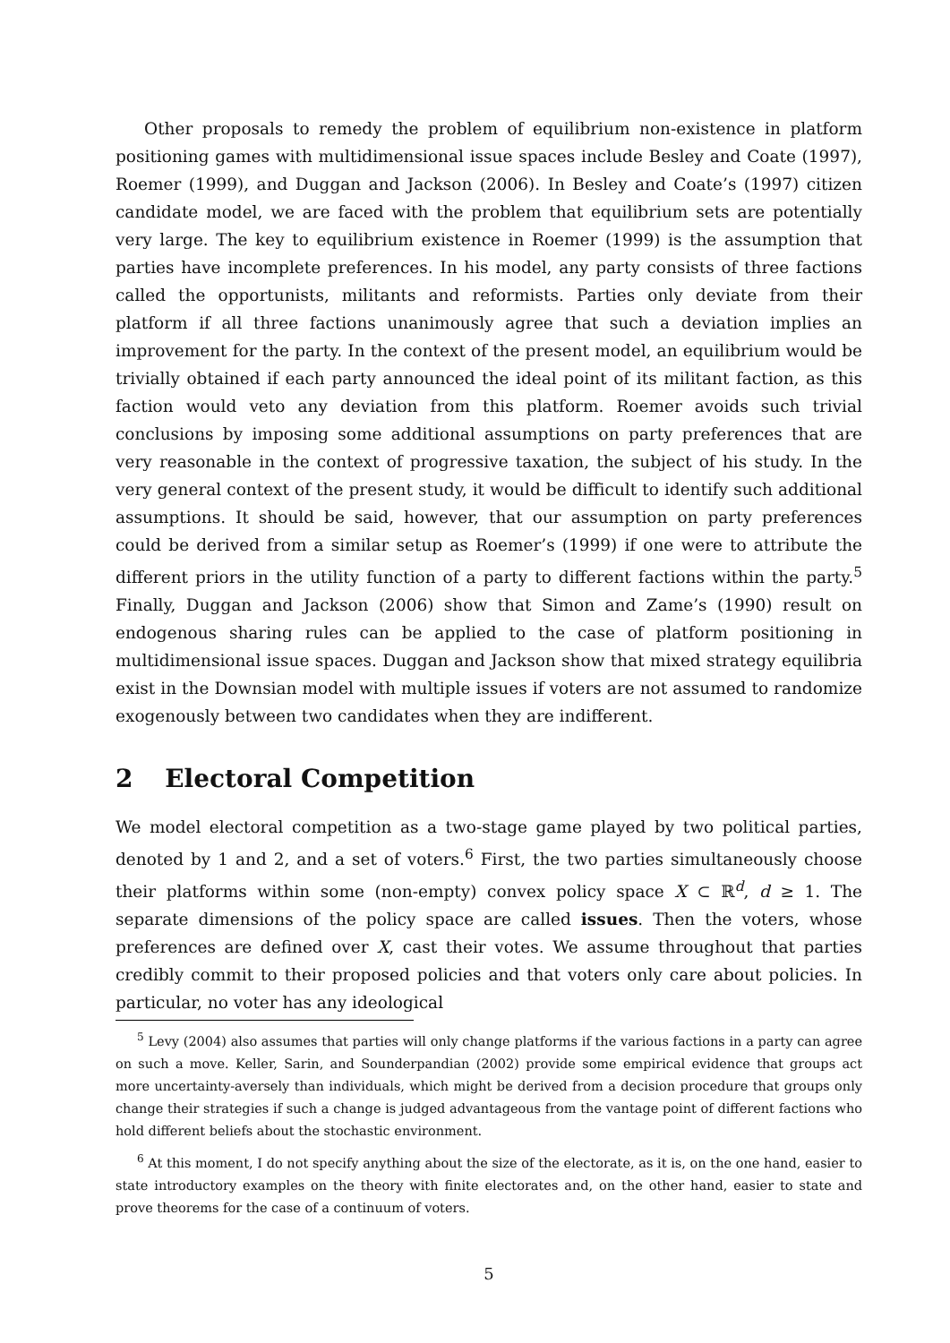Other proposals to remedy the problem of equilibrium non-existence in platform positioning games with multidimensional issue spaces include Besley and Coate (1997), Roemer (1999), and Duggan and Jackson (2006). In Besley and Coate’s (1997) citizen candidate model, we are faced with the problem that equilibrium sets are potentially very large. The key to equilibrium existence in Roemer (1999) is the assumption that parties have incomplete preferences. In his model, any party consists of three factions called the opportunists, militants and reformists. Parties only deviate from their platform if all three factions unanimously agree that such a deviation implies an improvement for the party. In the context of the present model, an equilibrium would be trivially obtained if each party announced the ideal point of its militant faction, as this faction would veto any deviation from this platform. Roemer avoids such trivial conclusions by imposing some additional assumptions on party preferences that are very reasonable in the context of progressive taxation, the subject of his study. In the very general context of the present study, it would be difficult to identify such additional assumptions. It should be said, however, that our assumption on party preferences could be derived from a similar setup as Roemer’s (1999) if one were to attribute the different priors in the utility function of a party to different factions within the party.<sup>5</sup> Finally, Duggan and Jackson (2006) show that Simon and Zame’s (1990) result on endogenous sharing rules can be applied to the case of platform positioning in multidimensional issue spaces. Duggan and Jackson show that mixed strategy equilibria exist in the Downsian model with multiple issues if voters are not assumed to randomize exogenously between two candidates when they are indifferent.
2 Electoral Competition
We model electoral competition as a two-stage game played by two political parties, denoted by 1 and 2, and a set of voters.<sup>6</sup> First, the two parties simultaneously choose their platforms within some (non-empty) convex policy space X ⊂ ℝ<sup>d</sup>, d ≥ 1. The separate dimensions of the policy space are called issues. Then the voters, whose preferences are defined over X, cast their votes. We assume throughout that parties credibly commit to their proposed policies and that voters only care about policies. In particular, no voter has any ideological
<sup>5</sup> Levy (2004) also assumes that parties will only change platforms if the various factions in a party can agree on such a move. Keller, Sarin, and Sounderpandian (2002) provide some empirical evidence that groups act more uncertainty-aversely than individuals, which might be derived from a decision procedure that groups only change their strategies if such a change is judged advantageous from the vantage point of different factions who hold different beliefs about the stochastic environment.
<sup>6</sup> At this moment, I do not specify anything about the size of the electorate, as it is, on the one hand, easier to state introductory examples on the theory with finite electorates and, on the other hand, easier to state and prove theorems for the case of a continuum of voters.
5